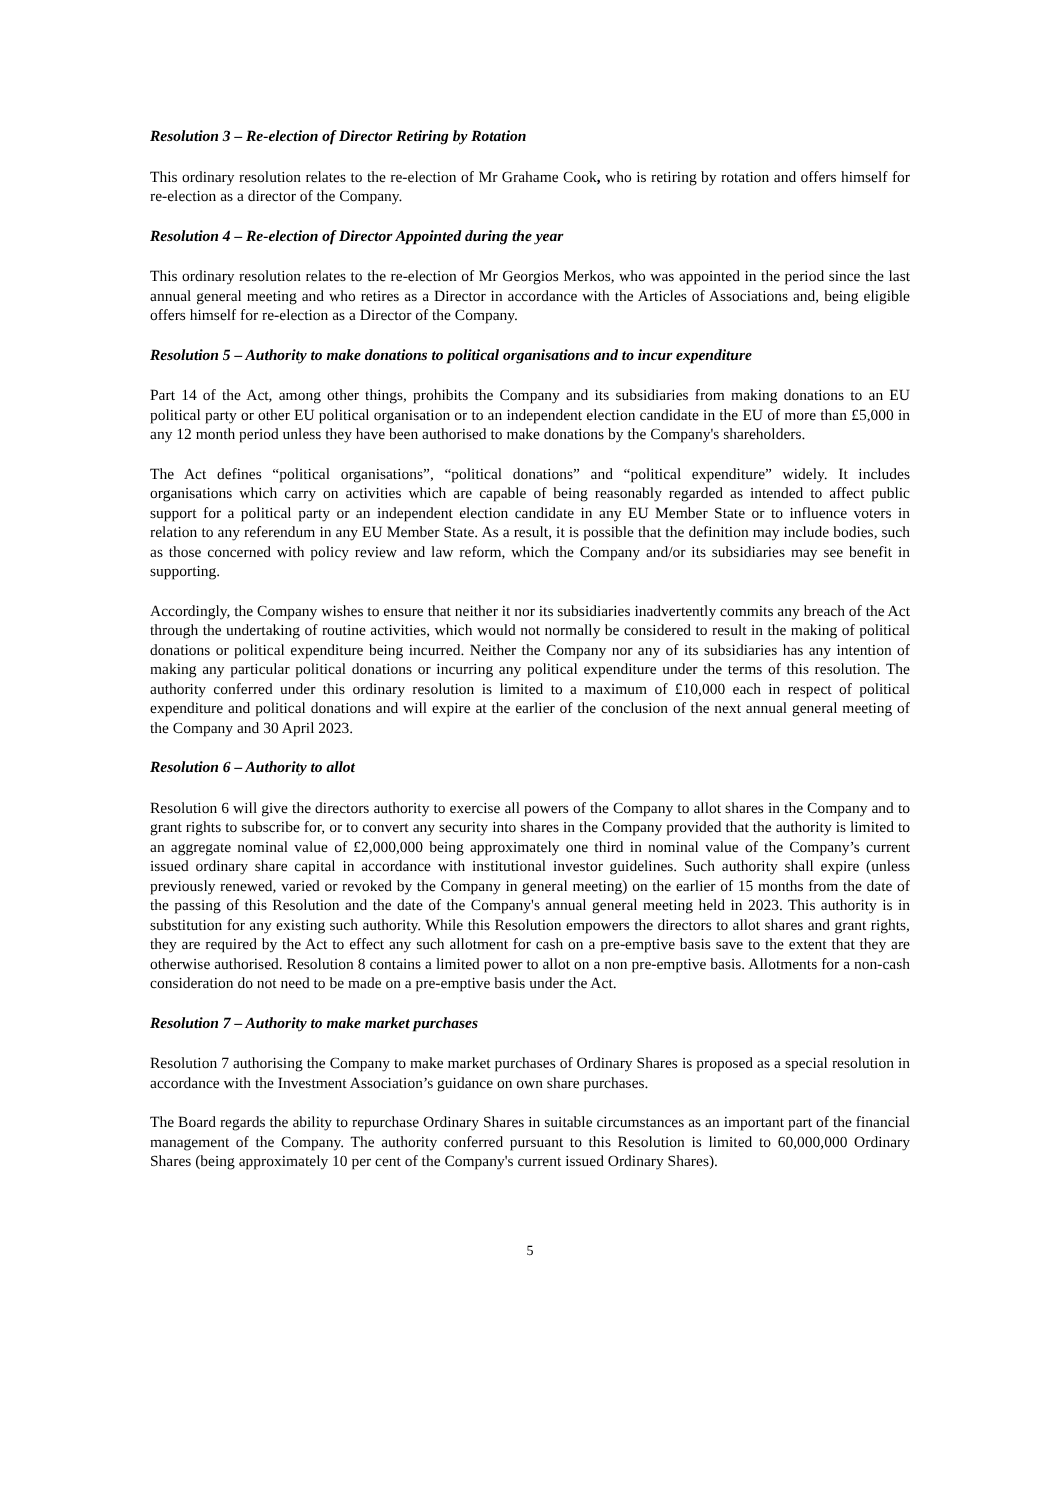Resolution 3 – Re-election of Director Retiring by Rotation
This ordinary resolution relates to the re-election of Mr Grahame Cook, who is retiring by rotation and offers himself for re-election as a director of the Company.
Resolution 4 – Re-election of Director Appointed during the year
This ordinary resolution relates to the re-election of Mr Georgios Merkos, who was appointed in the period since the last annual general meeting and who retires as a Director in accordance with the Articles of Associations and, being eligible offers himself for re-election as a Director of the Company.
Resolution 5 – Authority to make donations to political organisations and to incur expenditure
Part 14 of the Act, among other things, prohibits the Company and its subsidiaries from making donations to an EU political party or other EU political organisation or to an independent election candidate in the EU of more than £5,000 in any 12 month period unless they have been authorised to make donations by the Company's shareholders.
The Act defines “political organisations”, “political donations” and “political expenditure” widely. It includes organisations which carry on activities which are capable of being reasonably regarded as intended to affect public support for a political party or an independent election candidate in any EU Member State or to influence voters in relation to any referendum in any EU Member State. As a result, it is possible that the definition may include bodies, such as those concerned with policy review and law reform, which the Company and/or its subsidiaries may see benefit in supporting.
Accordingly, the Company wishes to ensure that neither it nor its subsidiaries inadvertently commits any breach of the Act through the undertaking of routine activities, which would not normally be considered to result in the making of political donations or political expenditure being incurred. Neither the Company nor any of its subsidiaries has any intention of making any particular political donations or incurring any political expenditure under the terms of this resolution. The authority conferred under this ordinary resolution is limited to a maximum of £10,000 each in respect of political expenditure and political donations and will expire at the earlier of the conclusion of the next annual general meeting of the Company and 30 April 2023.
Resolution 6 – Authority to allot
Resolution 6 will give the directors authority to exercise all powers of the Company to allot shares in the Company and to grant rights to subscribe for, or to convert any security into shares in the Company provided that the authority is limited to an aggregate nominal value of £2,000,000 being approximately one third in nominal value of the Company’s current issued ordinary share capital in accordance with institutional investor guidelines. Such authority shall expire (unless previously renewed, varied or revoked by the Company in general meeting) on the earlier of 15 months from the date of the passing of this Resolution and the date of the Company's annual general meeting held in 2023. This authority is in substitution for any existing such authority. While this Resolution empowers the directors to allot shares and grant rights, they are required by the Act to effect any such allotment for cash on a pre-emptive basis save to the extent that they are otherwise authorised. Resolution 8 contains a limited power to allot on a non pre-emptive basis. Allotments for a non-cash consideration do not need to be made on a pre-emptive basis under the Act.
Resolution 7 – Authority to make market purchases
Resolution 7 authorising the Company to make market purchases of Ordinary Shares is proposed as a special resolution in accordance with the Investment Association’s guidance on own share purchases.
The Board regards the ability to repurchase Ordinary Shares in suitable circumstances as an important part of the financial management of the Company. The authority conferred pursuant to this Resolution is limited to 60,000,000 Ordinary Shares (being approximately 10 per cent of the Company's current issued Ordinary Shares).
5